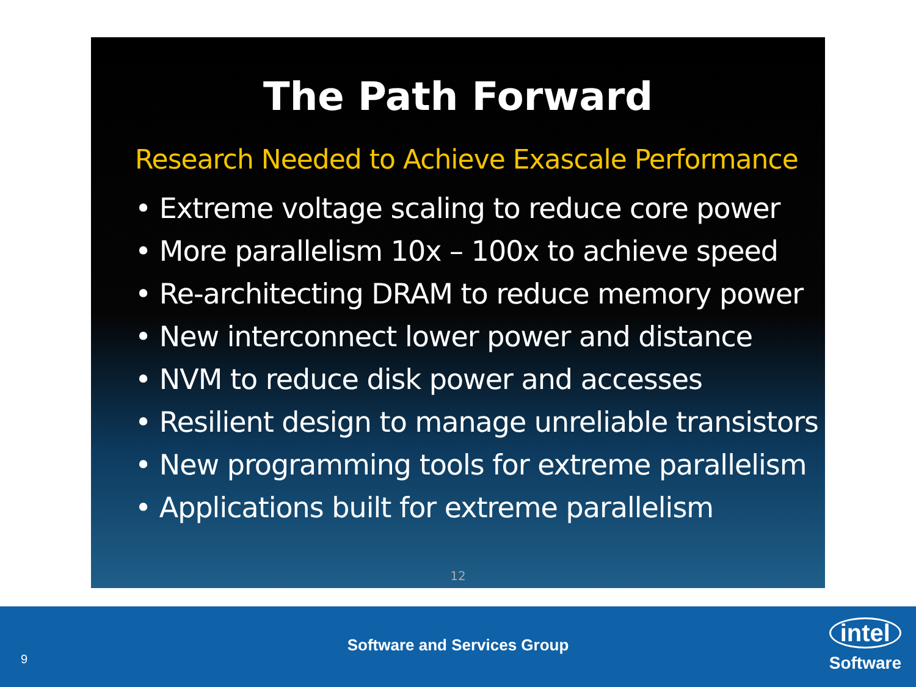The Path Forward
Research Needed to Achieve Exascale Performance
• Extreme voltage scaling to reduce core power
• More parallelism 10x – 100x to achieve speed
• Re-architecting DRAM to reduce memory power
• New interconnect lower power and distance
• NVM to reduce disk power and accesses
• Resilient design to manage unreliable transistors
• New programming tools for extreme parallelism
• Applications built for extreme parallelism
12
9
Software and Services Group
intel
Software